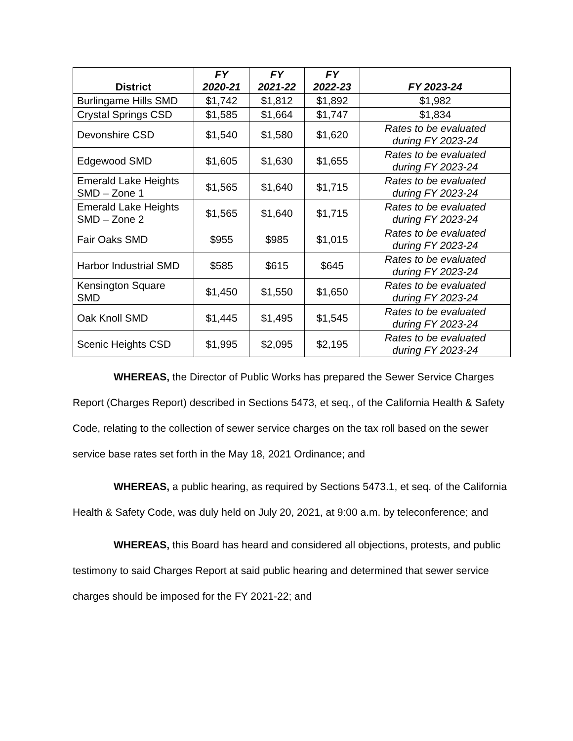| District | FY 2020-21 | FY 2021-22 | FY 2022-23 | FY 2023-24 |
| --- | --- | --- | --- | --- |
| Burlingame Hills SMD | $1,742 | $1,812 | $1,892 | $1,982 |
| Crystal Springs CSD | $1,585 | $1,664 | $1,747 | $1,834 |
| Devonshire CSD | $1,540 | $1,580 | $1,620 | Rates to be evaluated during FY 2023-24 |
| Edgewood SMD | $1,605 | $1,630 | $1,655 | Rates to be evaluated during FY 2023-24 |
| Emerald Lake Heights SMD – Zone 1 | $1,565 | $1,640 | $1,715 | Rates to be evaluated during FY 2023-24 |
| Emerald Lake Heights SMD – Zone 2 | $1,565 | $1,640 | $1,715 | Rates to be evaluated during FY 2023-24 |
| Fair Oaks SMD | $955 | $985 | $1,015 | Rates to be evaluated during FY 2023-24 |
| Harbor Industrial SMD | $585 | $615 | $645 | Rates to be evaluated during FY 2023-24 |
| Kensington Square SMD | $1,450 | $1,550 | $1,650 | Rates to be evaluated during FY 2023-24 |
| Oak Knoll SMD | $1,445 | $1,495 | $1,545 | Rates to be evaluated during FY 2023-24 |
| Scenic Heights CSD | $1,995 | $2,095 | $2,195 | Rates to be evaluated during FY 2023-24 |
WHEREAS, the Director of Public Works has prepared the Sewer Service Charges Report (Charges Report) described in Sections 5473, et seq., of the California Health & Safety Code, relating to the collection of sewer service charges on the tax roll based on the sewer service base rates set forth in the May 18, 2021 Ordinance; and
WHEREAS, a public hearing, as required by Sections 5473.1, et seq. of the California Health & Safety Code, was duly held on July 20, 2021, at 9:00 a.m. by teleconference; and
WHEREAS, this Board has heard and considered all objections, protests, and public testimony to said Charges Report at said public hearing and determined that sewer service charges should be imposed for the FY 2021-22; and